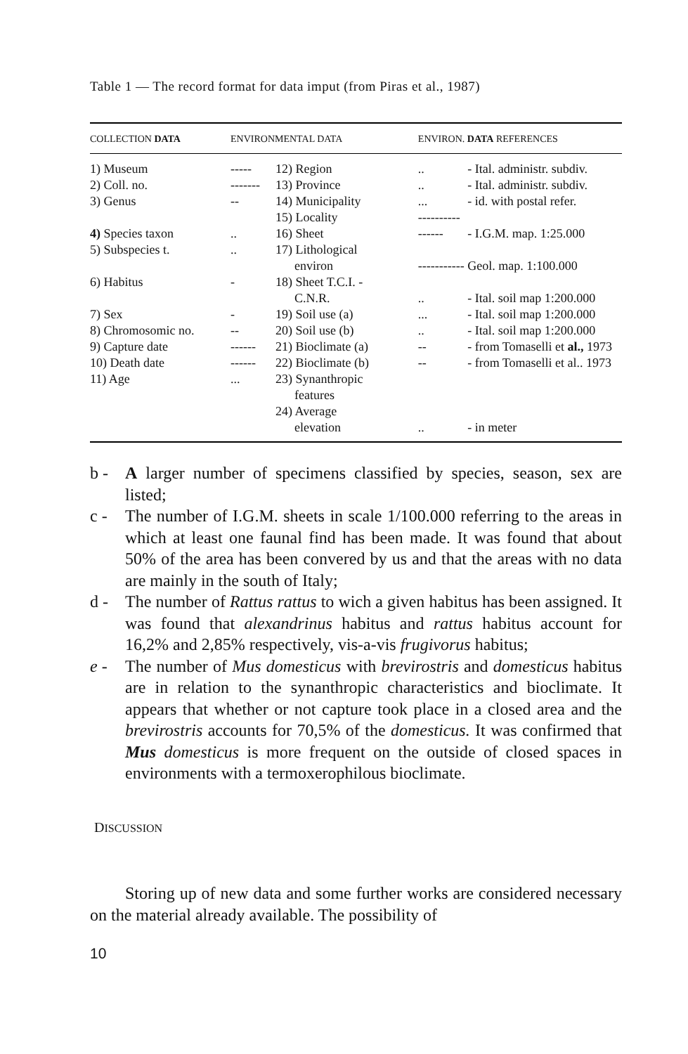Table 1 — The record format for data imput (from Piras et al., 1987)
| COLLECTION DATA | ENVIRONMENTAL DATA | | ENVIRON. DATA REFERENCES | |
| --- | --- | --- | --- | --- |
| 1) Museum | ----- | 12) Region | .. | - Ital. administr. subdiv. |
| 2) Coll. no. | ------- | 13) Province | .. | - Ital. administr. subdiv. |
| 3) Genus | -- | 14) Municipality | ... | - id. with postal refer. |
| | | 15) Locality | ---------- | |
| 4) Species taxon | .. | 16) Sheet | ------ | - I.G.M. map. 1:25.000 |
| 5) Subspecies t. | .. | 17) Lithological environ | ----------- | Geol. map. 1:100.000 |
| 6) Habitus | - | 18) Sheet T.C.I. - C.N.R. | .. | - Ital. soil map 1:200.000 |
| 7) Sex | - | 19) Soil use (a) | ... | - Ital. soil map 1:200.000 |
| 8) Chromosomic no. | -- | 20) Soil use (b) | .. | - Ital. soil map 1:200.000 |
| 9) Capture date | ------ | 21) Bioclimate (a) | -- | - from Tomaselli et al., 1973 |
| 10) Death date | ------ | 22) Bioclimate (b) | -- | - from Tomaselli et al.. 1973 |
| 11) Age | ... | 23) Synanthropic features | | |
| | | 24) Average elevation | .. | - in meter |
b - A larger number of specimens classified by species, season, sex are listed;
c - The number of I.G.M. sheets in scale 1/100.000 referring to the areas in which at least one faunal find has been made. It was found that about 50% of the area has been convered by us and that the areas with no data are mainly in the south of Italy;
d - The number of Rattus rattus to wich a given habitus has been assigned. It was found that alexandrinus habitus and rattus habitus account for 16,2% and 2,85% respectively, vis-a-vis frugivorus habitus;
e - The number of Mus domesticus with brevirostris and domesticus habitus are in relation to the synanthropic characteristics and bioclimate. It appears that whether or not capture took place in a closed area and the brevirostris accounts for 70,5% of the domesticus. It was confirmed that Mus domesticus is more frequent on the outside of closed spaces in environments with a termoxerophilous bioclimate.
DISCUSSION
Storing up of new data and some further works are considered necessary on the material already available. The possibility of
10